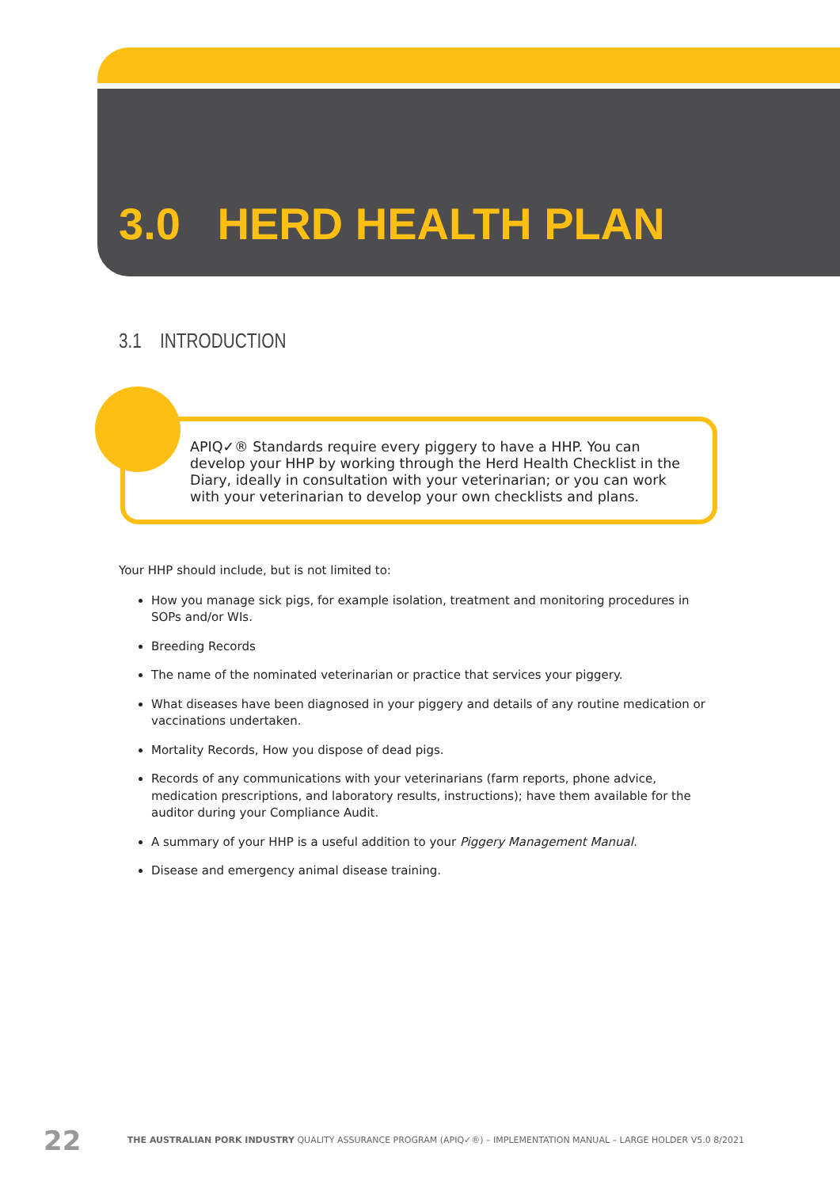3.0 HERD HEALTH PLAN
3.1 INTRODUCTION
APIQ✓® Standards require every piggery to have a HHP. You can develop your HHP by working through the Herd Health Checklist in the Diary, ideally in consultation with your veterinarian; or you can work with your veterinarian to develop your own checklists and plans.
Your HHP should include, but is not limited to:
How you manage sick pigs, for example isolation, treatment and monitoring procedures in SOPs and/or WIs.
Breeding Records
The name of the nominated veterinarian or practice that services your piggery.
What diseases have been diagnosed in your piggery and details of any routine medication or vaccinations undertaken.
Mortality Records, How you dispose of dead pigs.
Records of any communications with your veterinarians (farm reports, phone advice, medication prescriptions, and laboratory results, instructions); have them available for the auditor during your Compliance Audit.
A summary of your HHP is a useful addition to your Piggery Management Manual.
Disease and emergency animal disease training.
22 THE AUSTRALIAN PORK INDUSTRY QUALITY ASSURANCE PROGRAM (APIQ✓®) – IMPLEMENTATION MANUAL – LARGE HOLDER V5.0 8/2021